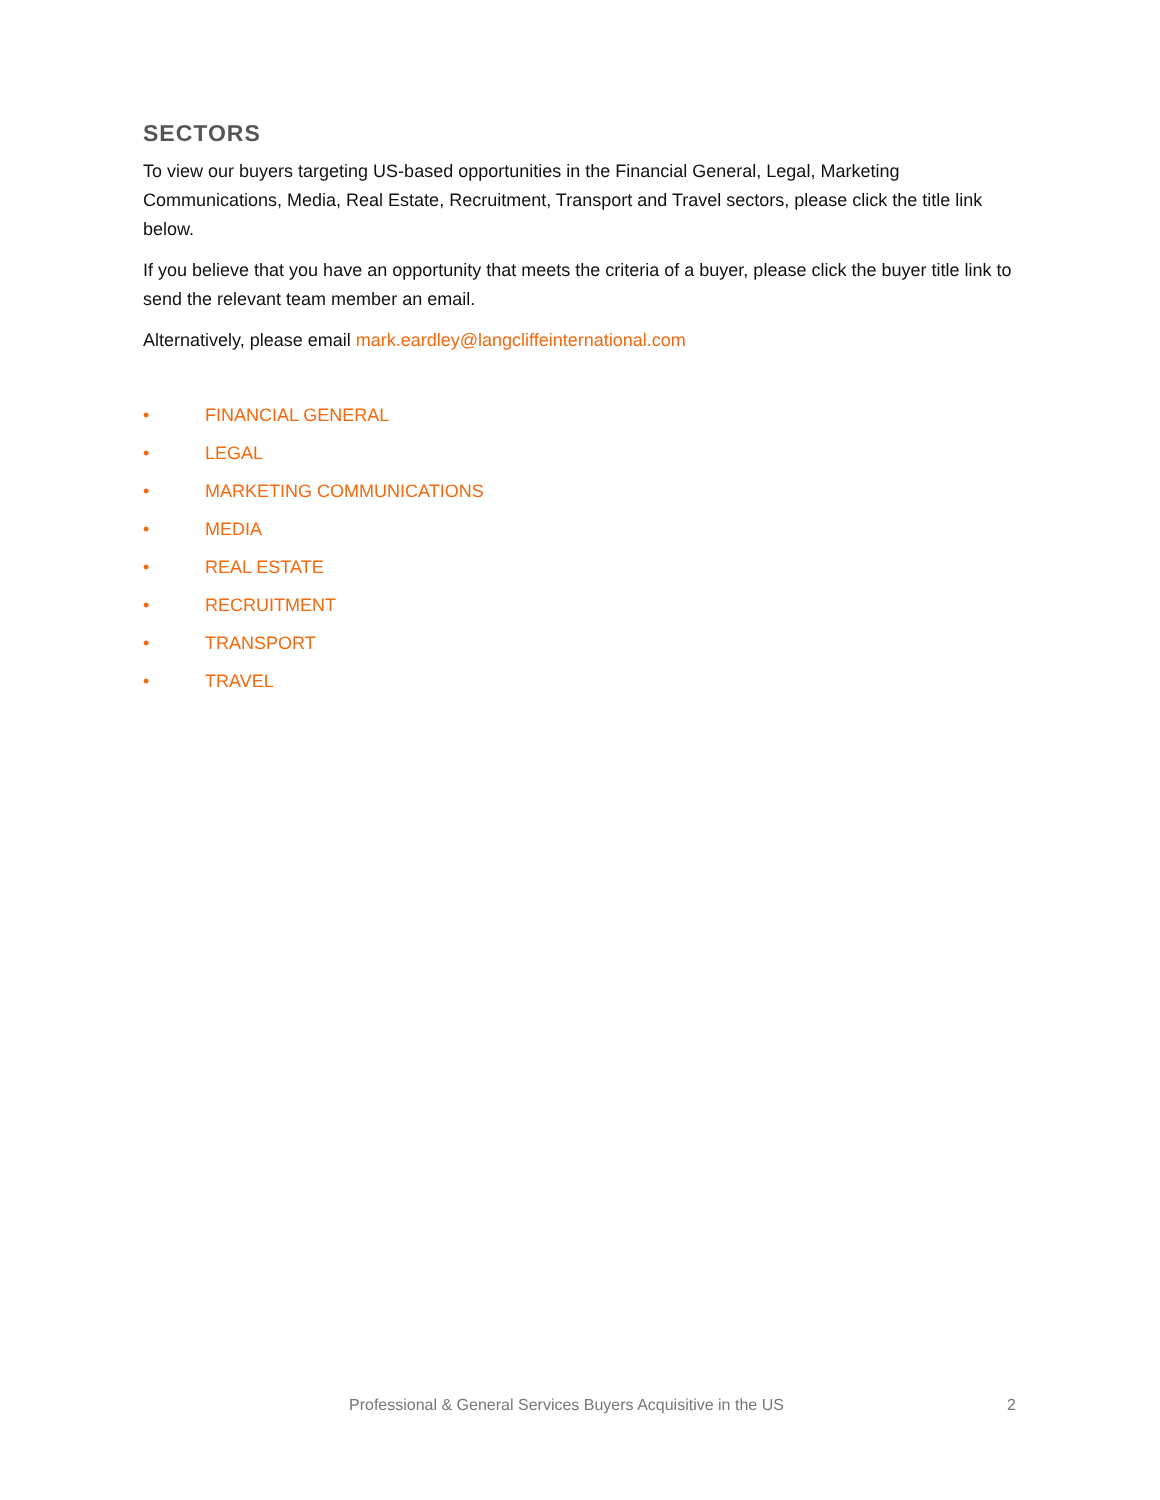SECTORS
To view our buyers targeting US-based opportunities in the Financial General, Legal, Marketing Communications, Media, Real Estate, Recruitment, Transport and Travel sectors, please click the title link below.
If you believe that you have an opportunity that meets the criteria of a buyer, please click the buyer title link to send the relevant team member an email.
Alternatively, please email mark.eardley@langcliffeinternational.com
• FINANCIAL GENERAL
• LEGAL
• MARKETING COMMUNICATIONS
• MEDIA
• REAL ESTATE
• RECRUITMENT
• TRANSPORT
• TRAVEL
Professional & General Services Buyers Acquisitive in the US 2